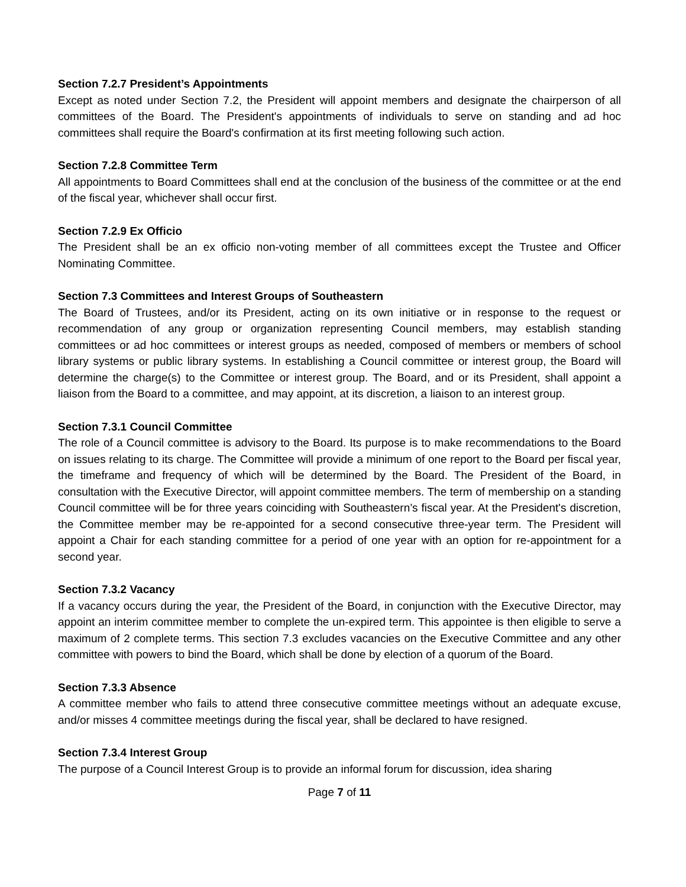Section 7.2.7 President’s Appointments
Except as noted under Section 7.2, the President will appoint members and designate the chairperson of all committees of the Board. The President's appointments of individuals to serve on standing and ad hoc committees shall require the Board's confirmation at its first meeting following such action.
Section 7.2.8 Committee Term
All appointments to Board Committees shall end at the conclusion of the business of the committee or at the end of the fiscal year, whichever shall occur first.
Section 7.2.9 Ex Officio
The President shall be an ex officio non-voting member of all committees except the Trustee and Officer Nominating Committee.
Section 7.3 Committees and Interest Groups of Southeastern
The Board of Trustees, and/or its President, acting on its own initiative or in response to the request or recommendation of any group or organization representing Council members, may establish standing committees or ad hoc committees or interest groups as needed, composed of members or members of school library systems or public library systems. In establishing a Council committee or interest group, the Board will determine the charge(s) to the Committee or interest group. The Board, and or its President, shall appoint a liaison from the Board to a committee, and may appoint, at its discretion, a liaison to an interest group.
Section 7.3.1 Council Committee
The role of a Council committee is advisory to the Board. Its purpose is to make recommendations to the Board on issues relating to its charge. The Committee will provide a minimum of one report to the Board per fiscal year, the timeframe and frequency of which will be determined by the Board. The President of the Board, in consultation with the Executive Director, will appoint committee members. The term of membership on a standing Council committee will be for three years coinciding with Southeastern’s fiscal year. At the President's discretion, the Committee member may be re-appointed for a second consecutive three-year term. The President will appoint a Chair for each standing committee for a period of one year with an option for re-appointment for a second year.
Section 7.3.2 Vacancy
If a vacancy occurs during the year, the President of the Board, in conjunction with the Executive Director, may appoint an interim committee member to complete the un-expired term. This appointee is then eligible to serve a maximum of 2 complete terms. This section 7.3 excludes vacancies on the Executive Committee and any other committee with powers to bind the Board, which shall be done by election of a quorum of the Board.
Section 7.3.3 Absence
A committee member who fails to attend three consecutive committee meetings without an adequate excuse, and/or misses 4 committee meetings during the fiscal year, shall be declared to have resigned.
Section 7.3.4 Interest Group
The purpose of a Council Interest Group is to provide an informal forum for discussion, idea sharing
Page 7 of 11